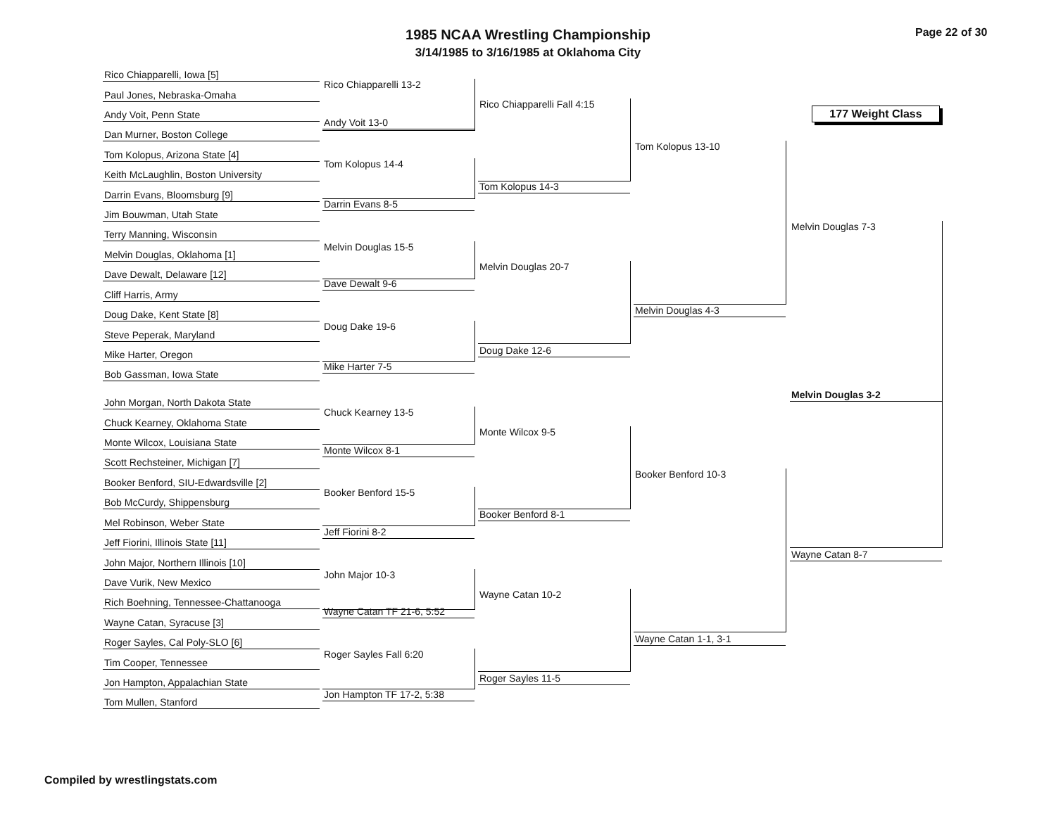1985 NCAA Wrestling Championship
3/14/1985 to 3/16/1985 at Oklahoma City
Page 22 of 30
177 Weight Class
Rico Chiapparelli, Iowa [5]
Paul Jones, Nebraska-Omaha
Andy Voit, Penn State
Dan Murner, Boston College
Tom Kolopus, Arizona State [4]
Keith McLaughlin, Boston University
Darrin Evans, Bloomsburg [9]
Jim Bouwman, Utah State
Terry Manning, Wisconsin
Melvin Douglas, Oklahoma [1]
Dave Dewalt, Delaware [12]
Cliff Harris, Army
Doug Dake, Kent State [8]
Steve Peperak, Maryland
Mike Harter, Oregon
Bob Gassman, Iowa State
John Morgan, North Dakota State
Chuck Kearney, Oklahoma State
Monte Wilcox, Louisiana State
Scott Rechsteiner, Michigan [7]
Booker Benford, SIU-Edwardsville [2]
Bob McCurdy, Shippensburg
Mel Robinson, Weber State
Jeff Fiorini, Illinois State [11]
John Major, Northern Illinois [10]
Dave Vurik, New Mexico
Rich Boehning, Tennessee-Chattanooga
Wayne Catan, Syracuse [3]
Roger Sayles, Cal Poly-SLO [6]
Tim Cooper, Tennessee
Jon Hampton, Appalachian State
Tom Mullen, Stanford
Rico Chiapparelli 13-2
Andy Voit 13-0
Tom Kolopus 14-4
Darrin Evans 8-5
Melvin Douglas 15-5
Dave Dewalt 9-6
Doug Dake 19-6
Mike Harter 7-5
Chuck Kearney 13-5
Monte Wilcox 8-1
Booker Benford 15-5
Jeff Fiorini 8-2
John Major 10-3
Wayne Catan TF 21-6, 5:52
Roger Sayles Fall 6:20
Jon Hampton TF 17-2, 5:38
Rico Chiapparelli Fall 4:15
Tom Kolopus 14-3
Melvin Douglas 20-7
Doug Dake 12-6
Monte Wilcox 9-5
Booker Benford 8-1
Wayne Catan 10-2
Roger Sayles 11-5
Tom Kolopus 13-10
Melvin Douglas 4-3
Booker Benford 10-3
Wayne Catan 1-1, 3-1
Melvin Douglas 7-3
Wayne Catan 8-7
Melvin Douglas 3-2
Compiled by wrestlingstats.com